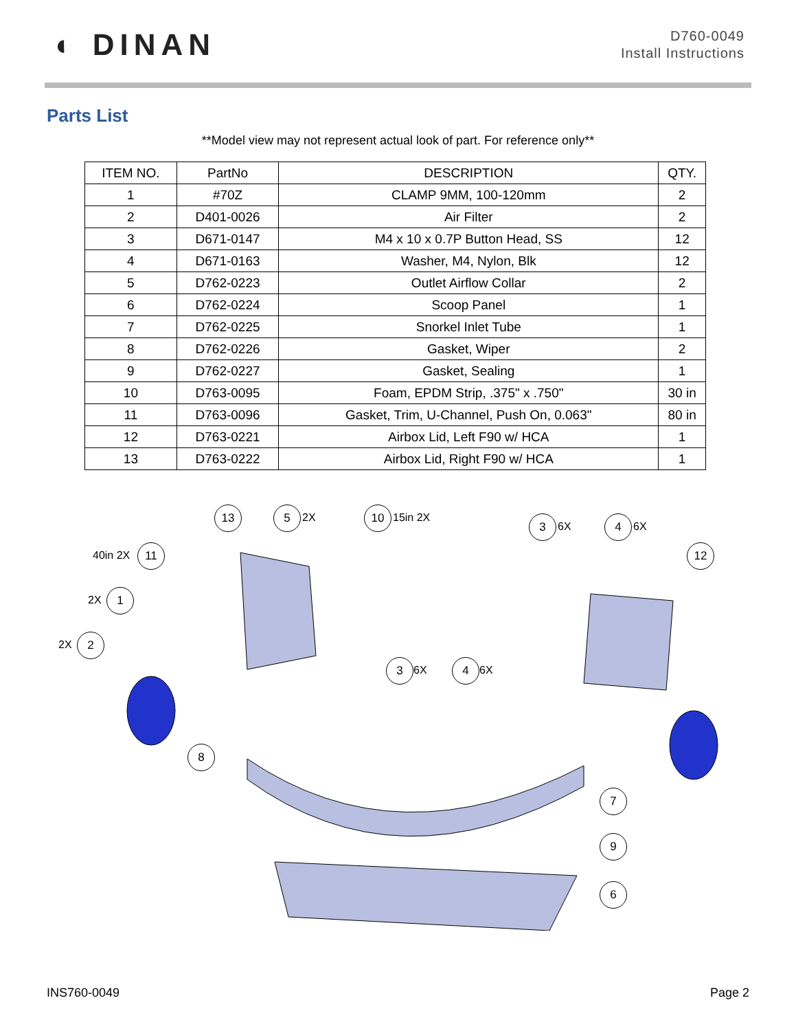◐ DINAN
D760-0049
Install Instructions
Parts List
**Model view may not represent actual look of part. For reference only**
| ITEM NO. | PartNo | DESCRIPTION | QTY. |
| --- | --- | --- | --- |
| 1 | #70Z | CLAMP 9MM, 100-120mm | 2 |
| 2 | D401-0026 | Air Filter | 2 |
| 3 | D671-0147 | M4 x 10 x 0.7P Button Head, SS | 12 |
| 4 | D671-0163 | Washer, M4, Nylon, Blk | 12 |
| 5 | D762-0223 | Outlet Airflow Collar | 2 |
| 6 | D762-0224 | Scoop Panel | 1 |
| 7 | D762-0225 | Snorkel Inlet Tube | 1 |
| 8 | D762-0226 | Gasket, Wiper | 2 |
| 9 | D762-0227 | Gasket, Sealing | 1 |
| 10 | D763-0095 | Foam, EPDM Strip, .375" x .750" | 30 in |
| 11 | D763-0096 | Gasket, Trim, U-Channel, Push On, 0.063" | 80 in |
| 12 | D763-0221 | Airbox Lid, Left F90 w/ HCA | 1 |
| 13 | D763-0222 | Airbox Lid, Right F90 w/ HCA | 1 |
13 5 2X 10 15in 2X 3 6X 4 6X
40in 2X 11 12
2X 1
2X 2
3 6X 4 6X
8
7
9
6
INS760-0049 Page 2